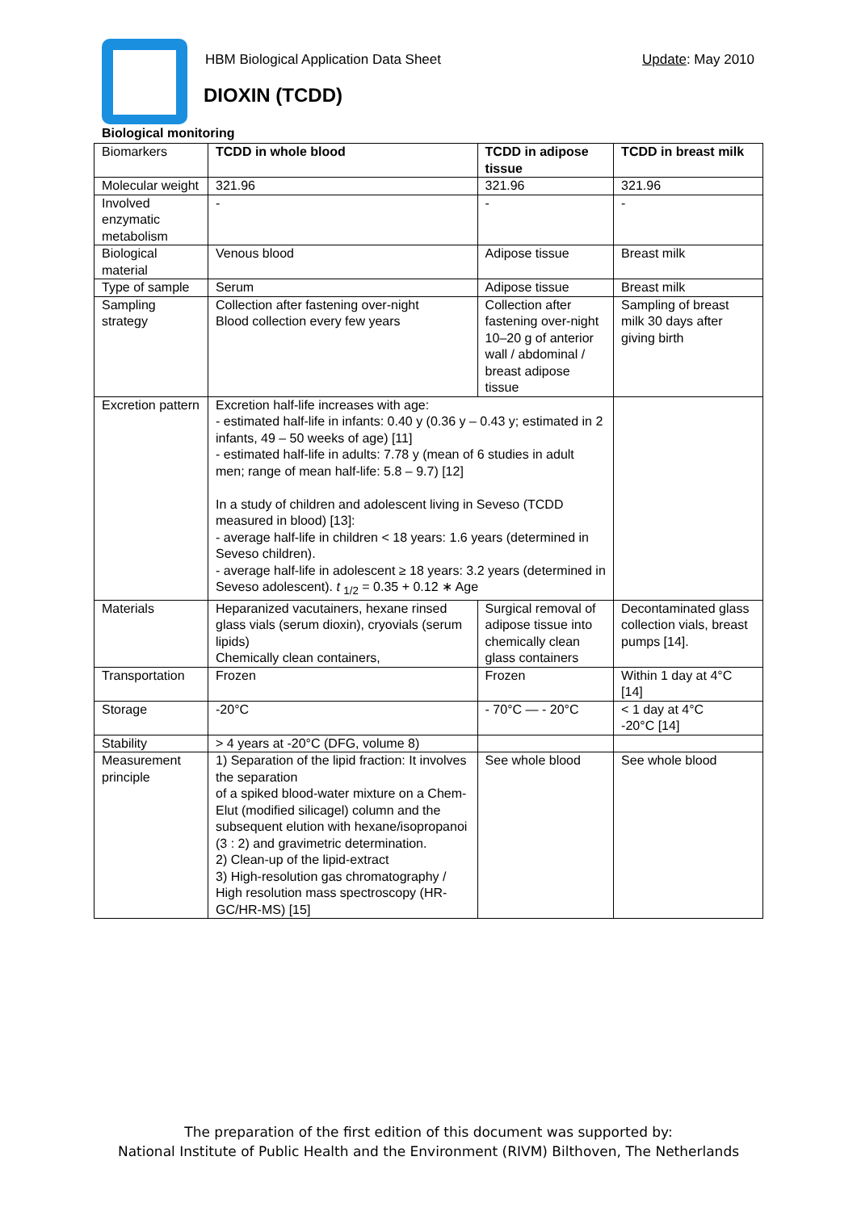HBM Biological Application Data Sheet
Update: May 2010
DIOXIN (TCDD)
Biological monitoring
| Biomarkers | TCDD in whole blood | TCDD in adipose tissue | TCDD in breast milk |
| Molecular weight | 321.96 | 321.96 | 321.96 |
| Involved enzymatic metabolism | - | - | - |
| Biological material | Venous blood | Adipose tissue | Breast milk |
| Type of sample | Serum | Adipose tissue | Breast milk |
| Sampling strategy | Collection after fastening over-night Blood collection every few years | Collection after fastening over-night 10–20 g of anterior wall / abdominal / breast adipose tissue | Sampling of breast milk 30 days after giving birth |
| Excretion pattern | Excretion half-life increases with age: - estimated half-life in infants: 0.40 y (0.36 y – 0.43 y; estimated in 2 infants, 49 – 50 weeks of age) [11] - estimated half-life in adults: 7.78 y (mean of 6 studies in adult men; range of mean half-life: 5.8 – 9.7) [12] In a study of children and adolescent living in Seveso (TCDD measured in blood) [13]: - average half-life in children < 18 years: 1.6 years (determined in Seveso children). - average half-life in adolescent ≥ 18 years: 3.2 years (determined in Seveso adolescent). t <sub>1/2</sub> = 0.35 + 0.12 ∗ Age | | |
| Materials | Heparanized vacutainers, hexane rinsed glass vials (serum dioxin), cryovials (serum lipids) Chemically clean containers, | Surgical removal of adipose tissue into chemically clean glass containers | Decontaminated glass collection vials, breast pumps [14]. |
| Transportation | Frozen | Frozen | Within 1 day at 4°C [14] |
| Storage | -20°C | - 70°C — - 20°C | < 1 day at 4°C -20°C [14] |
| Stability | > 4 years at -20°C (DFG, volume 8) | | |
| Measurement principle | 1) Separation of the lipid fraction: It involves the separation of a spiked blood-water mixture on a Chem-Elut (modified silicagel) column and the subsequent elution with hexane/isopropanoi (3 : 2) and gravimetric determination. 2) Clean-up of the lipid-extract 3) High-resolution gas chromatography / High resolution mass spectroscopy (HR-GC/HR-MS) [15] | See whole blood | See whole blood |
The preparation of the first edition of this document was supported by:
National Institute of Public Health and the Environment (RIVM) Bilthoven, The Netherlands